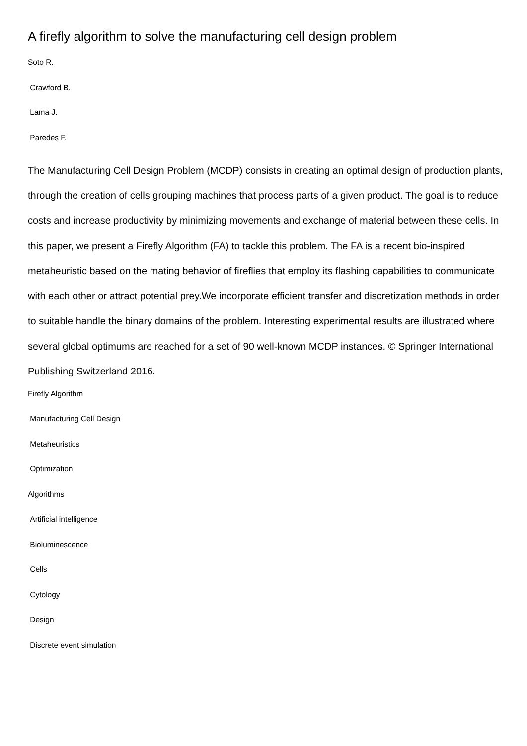A firefly algorithm to solve the manufacturing cell design problem
Soto R.
Crawford B.
Lama J.
Paredes F.
The Manufacturing Cell Design Problem (MCDP) consists in creating an optimal design of production plants, through the creation of cells grouping machines that process parts of a given product. The goal is to reduce costs and increase productivity by minimizing movements and exchange of material between these cells. In this paper, we present a Firefly Algorithm (FA) to tackle this problem. The FA is a recent bio-inspired metaheuristic based on the mating behavior of fireflies that employ its flashing capabilities to communicate with each other or attract potential prey.We incorporate efficient transfer and discretization methods in order to suitable handle the binary domains of the problem. Interesting experimental results are illustrated where several global optimums are reached for a set of 90 well-known MCDP instances. © Springer International Publishing Switzerland 2016.
Firefly Algorithm
Manufacturing Cell Design
Metaheuristics
Optimization
Algorithms
Artificial intelligence
Bioluminescence
Cells
Cytology
Design
Discrete event simulation